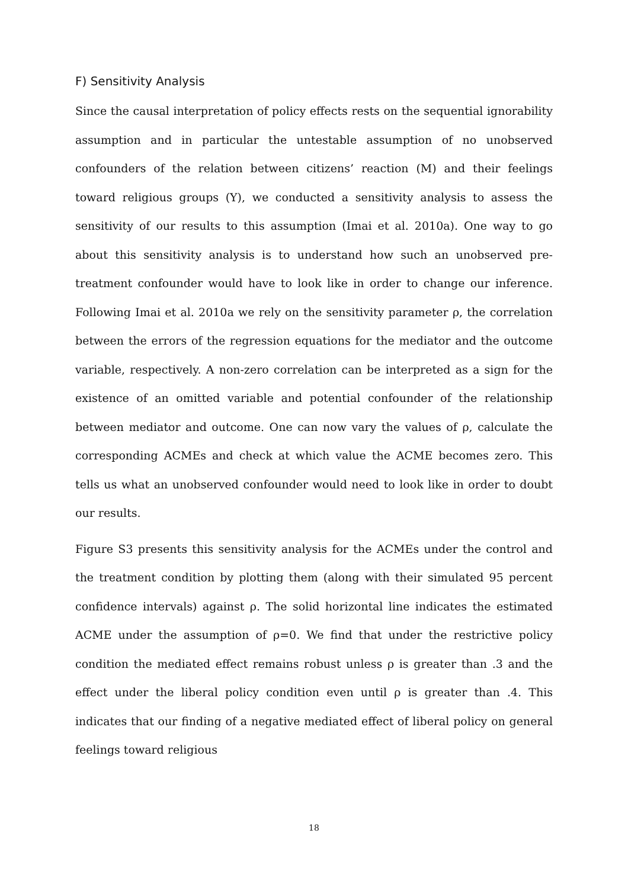F) Sensitivity Analysis
Since the causal interpretation of policy effects rests on the sequential ignorability assumption and in particular the untestable assumption of no unobserved confounders of the relation between citizens’ reaction (M) and their feelings toward religious groups (Y), we conducted a sensitivity analysis to assess the sensitivity of our results to this assumption (Imai et al. 2010a). One way to go about this sensitivity analysis is to understand how such an unobserved pre-treatment confounder would have to look like in order to change our inference. Following Imai et al. 2010a we rely on the sensitivity parameter ρ, the correlation between the errors of the regression equations for the mediator and the outcome variable, respectively. A non-zero correlation can be interpreted as a sign for the existence of an omitted variable and potential confounder of the relationship between mediator and outcome. One can now vary the values of ρ, calculate the corresponding ACMEs and check at which value the ACME becomes zero. This tells us what an unobserved confounder would need to look like in order to doubt our results.
Figure S3 presents this sensitivity analysis for the ACMEs under the control and the treatment condition by plotting them (along with their simulated 95 percent confidence intervals) against ρ. The solid horizontal line indicates the estimated ACME under the assumption of ρ=0. We find that under the restrictive policy condition the mediated effect remains robust unless ρ is greater than .3 and the effect under the liberal policy condition even until ρ is greater than .4. This indicates that our finding of a negative mediated effect of liberal policy on general feelings toward religious
18